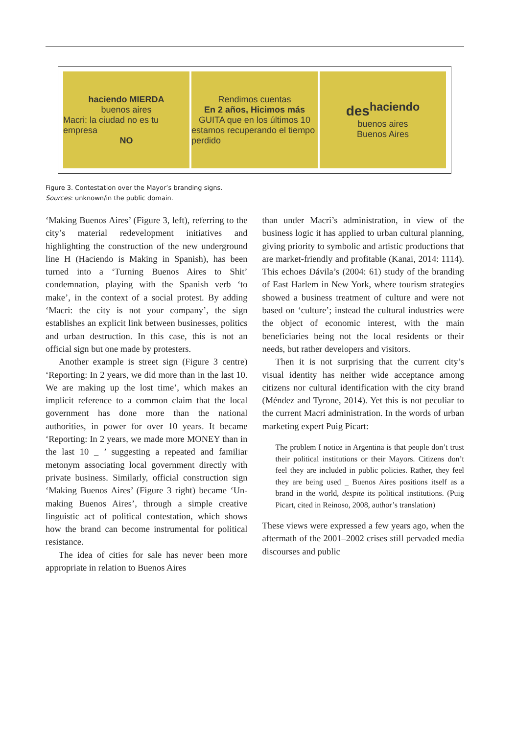haciendo MIERDA
buenos aires
Macri: la ciudad no es tu empresa
NO
Rendimos cuentas
En 2 años, Hicimos más
GUITA que en los últimos 10
estamos recuperando el tiempo perdido
des<sup>haciendo</sup>
buenos aires
Buenos Aires
Figure 3. Contestation over the Mayor’s branding signs.
Sources: unknown/in the public domain.
‘Making Buenos Aires’ (Figure 3, left), referring to the city’s material redevelopment initiatives and highlighting the construction of the new underground line H (Haciendo is Making in Spanish), has been turned into a ‘Turning Buenos Aires to Shit’ condemnation, playing with the Spanish verb ‘to make’, in the context of a social protest. By adding ‘Macri: the city is not your company’, the sign establishes an explicit link between businesses, politics and urban destruction. In this case, this is not an official sign but one made by protesters.
Another example is street sign (Figure 3 centre) ‘Reporting: In 2 years, we did more than in the last 10. We are making up the lost time’, which makes an implicit reference to a common claim that the local government has done more than the national authorities, in power for over 10 years. It became ‘Reporting: In 2 years, we made more MONEY than in the last 10 _ ’ suggesting a repeated and familiar metonym associating local government directly with private business. Similarly, official construction sign ‘Making Buenos Aires’ (Figure 3 right) became ‘Un-making Buenos Aires’, through a simple creative linguistic act of political contestation, which shows how the brand can become instrumental for political resistance.
The idea of cities for sale has never been more appropriate in relation to Buenos Aires
than under Macri’s administration, in view of the business logic it has applied to urban cultural planning, giving priority to symbolic and artistic productions that are market-friendly and profitable (Kanai, 2014: 1114). This echoes Dávila’s (2004: 61) study of the branding of East Harlem in New York, where tourism strategies showed a business treatment of culture and were not based on ‘culture’; instead the cultural industries were the object of economic interest, with the main beneficiaries being not the local residents or their needs, but rather developers and visitors.
Then it is not surprising that the current city’s visual identity has neither wide acceptance among citizens nor cultural identification with the city brand (Méndez and Tyrone, 2014). Yet this is not peculiar to the current Macri administration. In the words of urban marketing expert Puig Picart:
The problem I notice in Argentina is that people don’t trust their political institutions or their Mayors. Citizens don’t feel they are included in public policies. Rather, they feel they are being used _ Buenos Aires positions itself as a brand in the world, despite its political institutions. (Puig Picart, cited in Reinoso, 2008, author’s translation)
These views were expressed a few years ago, when the aftermath of the 2001–2002 crises still pervaded media discourses and public